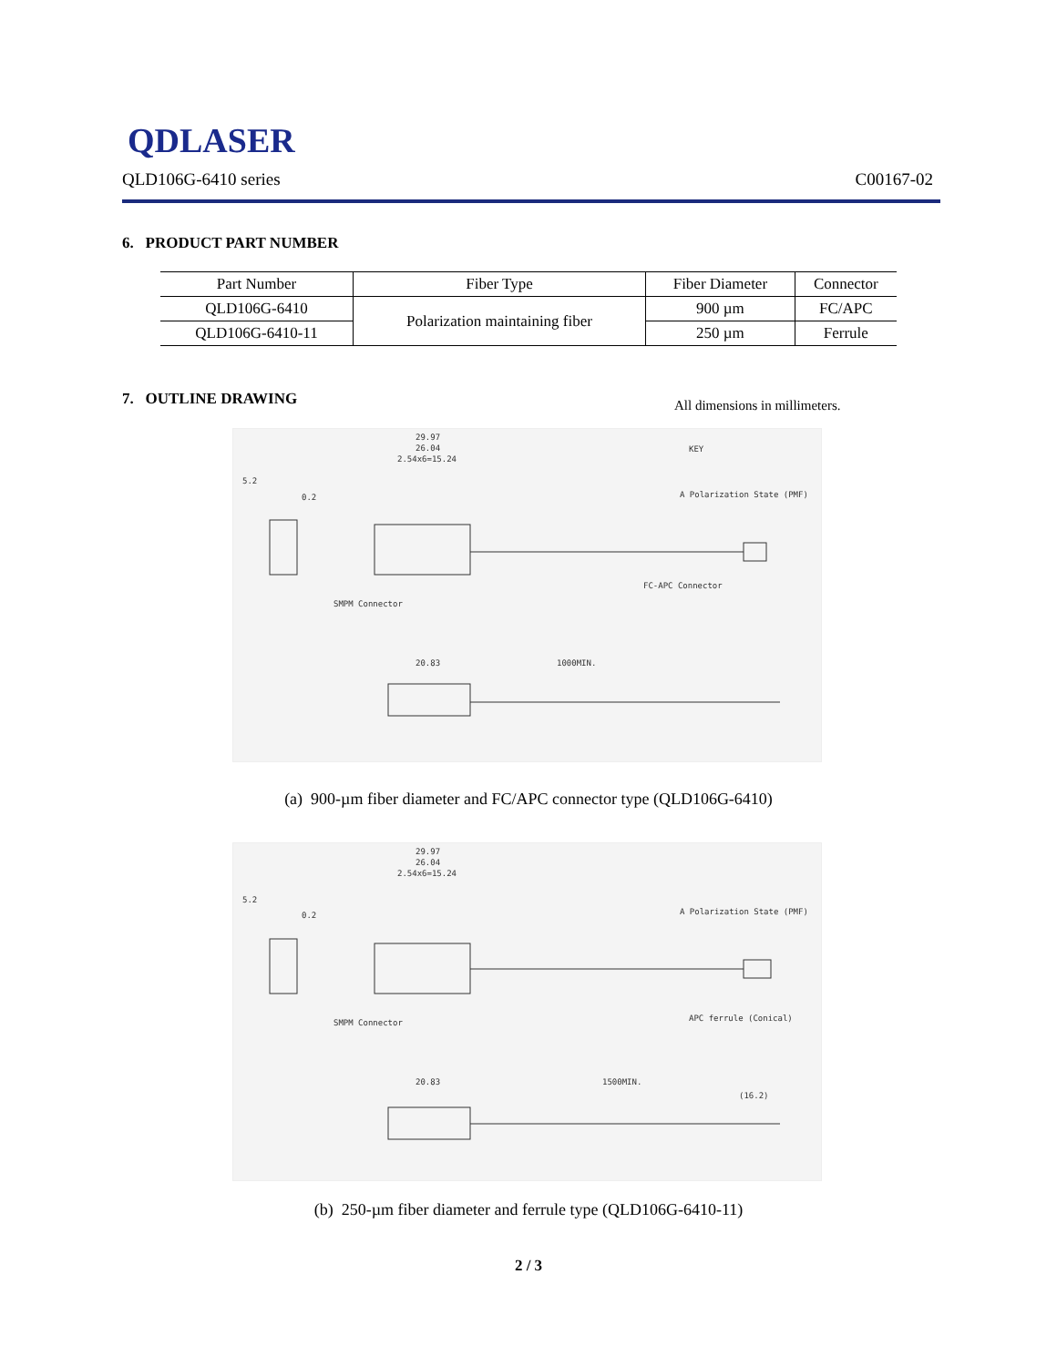QDLASER
QLD106G-6410 series C00167-02
6. PRODUCT PART NUMBER
| Part Number | Fiber Type | Fiber Diameter | Connector |
| --- | --- | --- | --- |
| QLD106G-6410 | Polarization maintaining fiber | 900 µm | FC/APC |
| QLD106G-6410-11 | | 250 µm | Ferrule |
7. OUTLINE DRAWING All dimensions in millimeters.
29.97
26.04
2.54x6=15.24
KEY
A Polarization State (PMF)
FC-APC Connector
SMPM Connector
20.83
1000MIN.
5.2
0.2
(a) 900-µm fiber diameter and FC/APC connector type (QLD106G-6410)
29.97
26.04
2.54x6=15.24
A Polarization State (PMF)
APC ferrule (Conical)
SMPM Connector
20.83
1500MIN.
(16.2)
5.2
0.2
(b) 250-µm fiber diameter and ferrule type (QLD106G-6410-11)
2 / 3